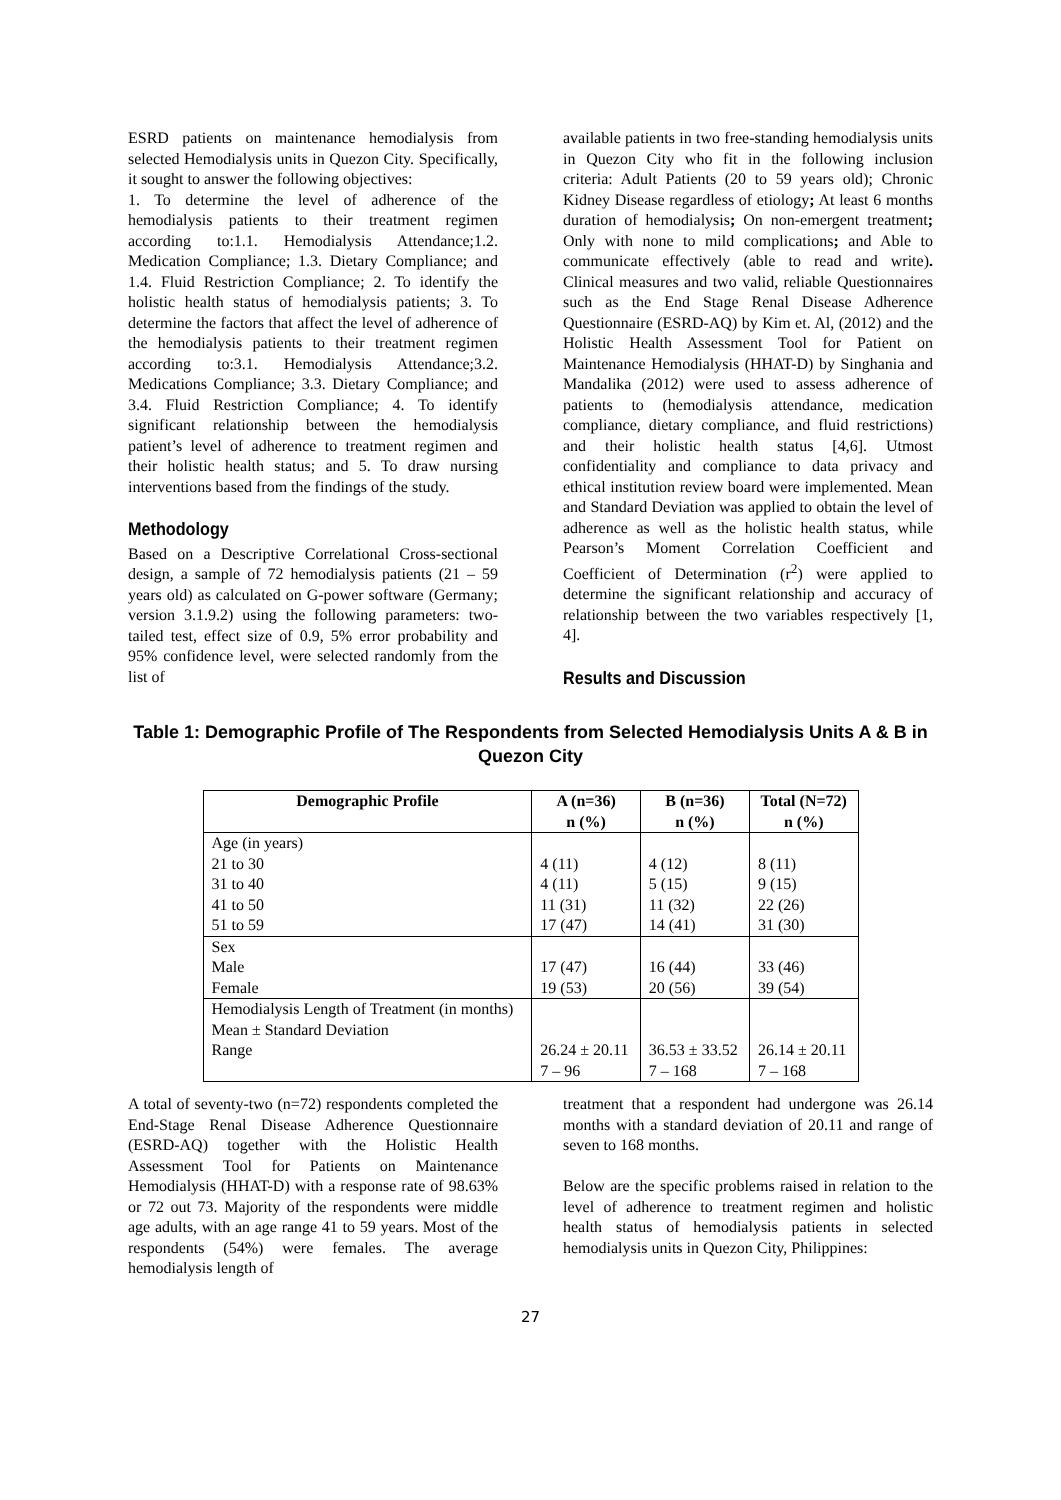ESRD patients on maintenance hemodialysis from selected Hemodialysis units in Quezon City. Specifically, it sought to answer the following objectives:
1. To determine the level of adherence of the hemodialysis patients to their treatment regimen according to:1.1. Hemodialysis Attendance;1.2. Medication Compliance; 1.3. Dietary Compliance; and 1.4. Fluid Restriction Compliance; 2. To identify the holistic health status of hemodialysis patients; 3. To determine the factors that affect the level of adherence of the hemodialysis patients to their treatment regimen according to:3.1. Hemodialysis Attendance;3.2. Medications Compliance; 3.3. Dietary Compliance; and 3.4. Fluid Restriction Compliance; 4. To identify significant relationship between the hemodialysis patient’s level of adherence to treatment regimen and their holistic health status; and 5. To draw nursing interventions based from the findings of the study.
Methodology
Based on a Descriptive Correlational Cross-sectional design, a sample of 72 hemodialysis patients (21 – 59 years old) as calculated on G-power software (Germany; version 3.1.9.2) using the following parameters: two-tailed test, effect size of 0.9, 5% error probability and 95% confidence level, were selected randomly from the list of
available patients in two free-standing hemodialysis units in Quezon City who fit in the following inclusion criteria: Adult Patients (20 to 59 years old); Chronic Kidney Disease regardless of etiology; At least 6 months duration of hemodialysis; On non-emergent treatment; Only with none to mild complications; and Able to communicate effectively (able to read and write). Clinical measures and two valid, reliable Questionnaires such as the End Stage Renal Disease Adherence Questionnaire (ESRD-AQ) by Kim et. Al, (2012) and the Holistic Health Assessment Tool for Patient on Maintenance Hemodialysis (HHAT-D) by Singhania and Mandalika (2012) were used to assess adherence of patients to (hemodialysis attendance, medication compliance, dietary compliance, and fluid restrictions) and their holistic health status [4,6]. Utmost confidentiality and compliance to data privacy and ethical institution review board were implemented. Mean and Standard Deviation was applied to obtain the level of adherence as well as the holistic health status, while Pearson’s Moment Correlation Coefficient and Coefficient of Determination (r<sup>2</sup>) were applied to determine the significant relationship and accuracy of relationship between the two variables respectively [1, 4].
Results and Discussion
Table 1: Demographic Profile of The Respondents from Selected Hemodialysis Units A & B in Quezon City
| Demographic Profile | A (n=36) n (%) | B (n=36) n (%) | Total (N=72) n (%) |
| --- | --- | --- | --- |
| Age (in years) 21 to 30 31 to 40 41 to 50 51 to 59 | 4 (11) 4 (11) 11 (31) 17 (47) | 4 (12) 5 (15) 11 (32) 14 (41) | 8 (11) 9 (15) 22 (26) 31 (30) |
| Sex Male Female | 17 (47) 19 (53) | 16 (44) 20 (56) | 33 (46) 39 (54) |
| Hemodialysis Length of Treatment (in months) Mean ± Standard Deviation Range | 26.24 ± 20.11 7 – 96 | 36.53 ± 33.52 7 – 168 | 26.14 ± 20.11 7 – 168 |
A total of seventy-two (n=72) respondents completed the End-Stage Renal Disease Adherence Questionnaire (ESRD-AQ) together with the Holistic Health Assessment Tool for Patients on Maintenance Hemodialysis (HHAT-D) with a response rate of 98.63% or 72 out 73. Majority of the respondents were middle age adults, with an age range 41 to 59 years. Most of the respondents (54%) were females. The average hemodialysis length of
treatment that a respondent had undergone was 26.14 months with a standard deviation of 20.11 and range of seven to 168 months.
Below are the specific problems raised in relation to the level of adherence to treatment regimen and holistic health status of hemodialysis patients in selected hemodialysis units in Quezon City, Philippines:
27